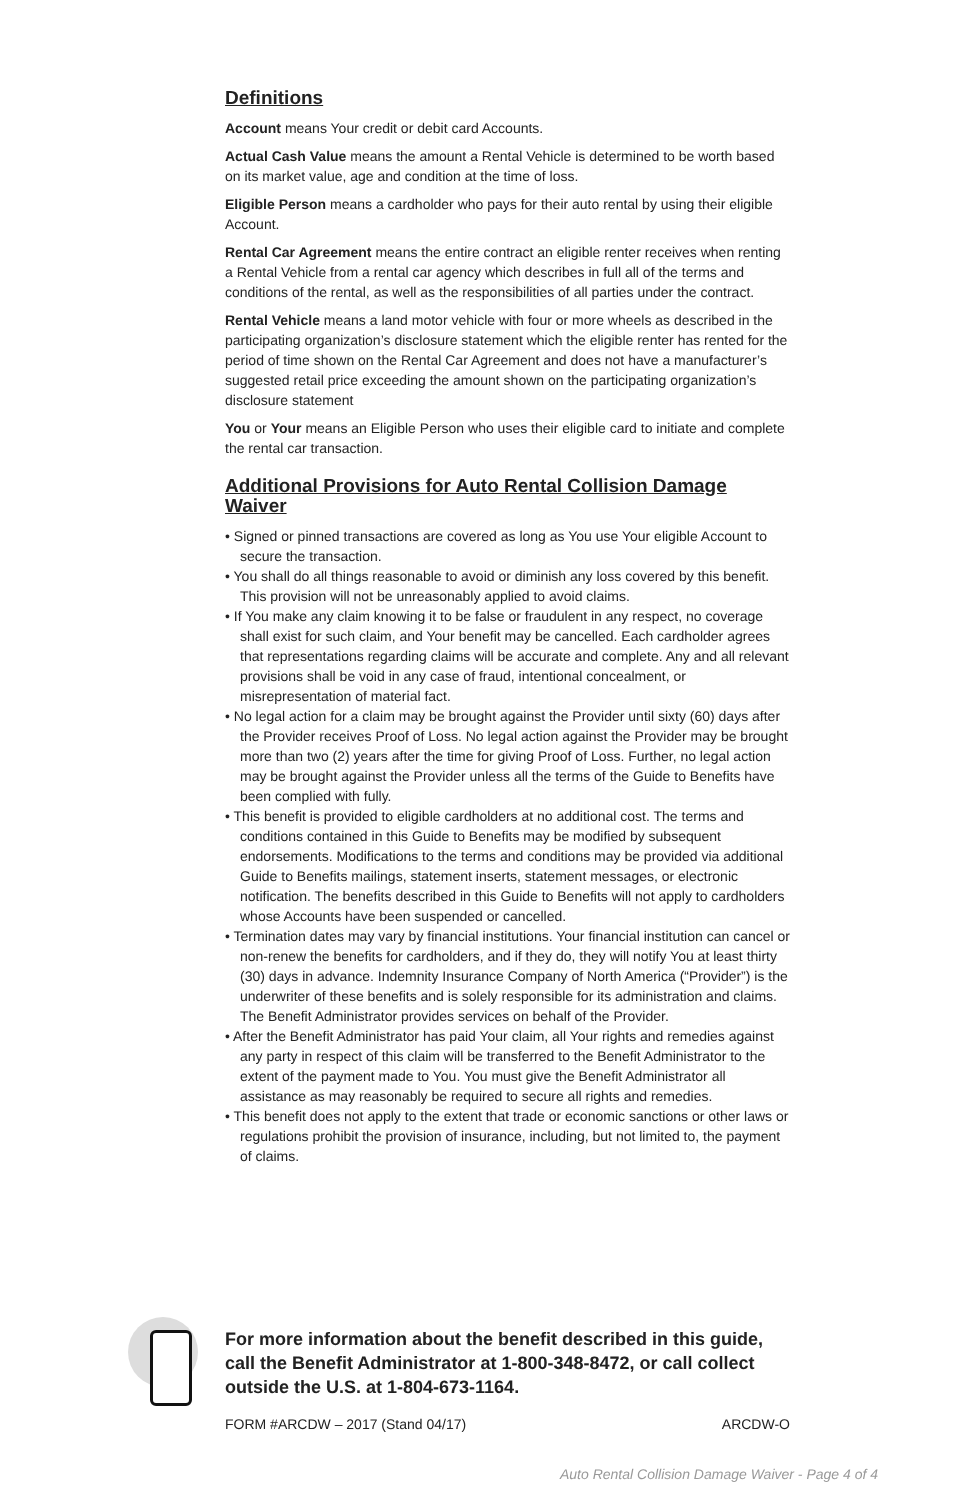Definitions
Account means Your credit or debit card Accounts.
Actual Cash Value means the amount a Rental Vehicle is determined to be worth based on its market value, age and condition at the time of loss.
Eligible Person means a cardholder who pays for their auto rental by using their eligible Account.
Rental Car Agreement means the entire contract an eligible renter receives when renting a Rental Vehicle from a rental car agency which describes in full all of the terms and conditions of the rental, as well as the responsibilities of all parties under the contract.
Rental Vehicle means a land motor vehicle with four or more wheels as described in the participating organization’s disclosure statement which the eligible renter has rented for the period of time shown on the Rental Car Agreement and does not have a manufacturer’s suggested retail price exceeding the amount shown on the participating organization’s disclosure statement
You or Your means an Eligible Person who uses their eligible card to initiate and complete the rental car transaction.
Additional Provisions for Auto Rental Collision Damage Waiver
• Signed or pinned transactions are covered as long as You use Your eligible Account to secure the transaction.
• You shall do all things reasonable to avoid or diminish any loss covered by this benefit. This provision will not be unreasonably applied to avoid claims.
• If You make any claim knowing it to be false or fraudulent in any respect, no coverage shall exist for such claim, and Your benefit may be cancelled. Each cardholder agrees that representations regarding claims will be accurate and complete. Any and all relevant provisions shall be void in any case of fraud, intentional concealment, or misrepresentation of material fact.
• No legal action for a claim may be brought against the Provider until sixty (60) days after the Provider receives Proof of Loss. No legal action against the Provider may be brought more than two (2) years after the time for giving Proof of Loss. Further, no legal action may be brought against the Provider unless all the terms of the Guide to Benefits have been complied with fully.
• This benefit is provided to eligible cardholders at no additional cost. The terms and conditions contained in this Guide to Benefits may be modified by subsequent endorsements. Modifications to the terms and conditions may be provided via additional Guide to Benefits mailings, statement inserts, statement messages, or electronic notification. The benefits described in this Guide to Benefits will not apply to cardholders whose Accounts have been suspended or cancelled.
• Termination dates may vary by financial institutions. Your financial institution can cancel or non-renew the benefits for cardholders, and if they do, they will notify You at least thirty (30) days in advance. Indemnity Insurance Company of North America (“Provider”) is the underwriter of these benefits and is solely responsible for its administration and claims. The Benefit Administrator provides services on behalf of the Provider.
• After the Benefit Administrator has paid Your claim, all Your rights and remedies against any party in respect of this claim will be transferred to the Benefit Administrator to the extent of the payment made to You. You must give the Benefit Administrator all assistance as may reasonably be required to secure all rights and remedies.
• This benefit does not apply to the extent that trade or economic sanctions or other laws or regulations prohibit the provision of insurance, including, but not limited to, the payment of claims.
For more information about the benefit described in this guide, call the Benefit Administrator at 1-800-348-8472, or call collect outside the U.S. at 1-804-673-1164.
FORM #ARCDW – 2017 (Stand 04/17) ARCDW-O
Auto Rental Collision Damage Waiver - Page 4 of 4